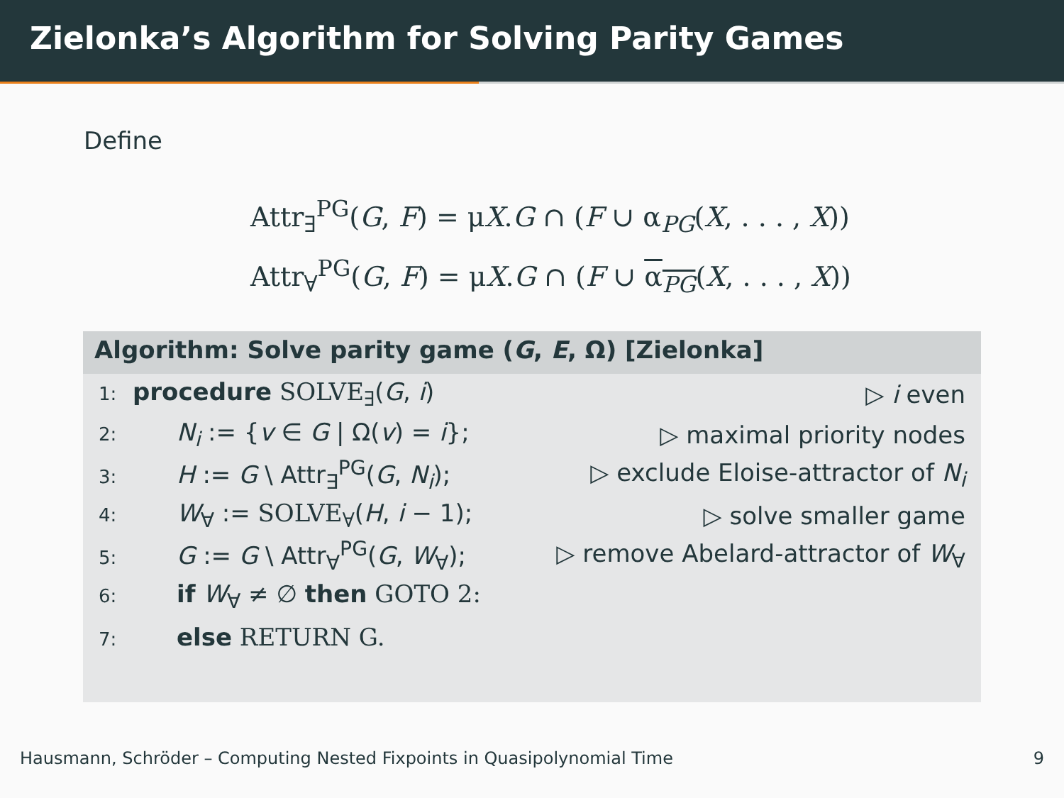Zielonka’s Algorithm for Solving Parity Games
Define
Attr<sub>∃</sub><sup>PG</sup>(G, F) = μX.G ∩ (F ∪ α<sub>PG</sub>(X, . . . , X))
Attr<sub>∀</sub><sup>PG</sup>(G, F) = μX.G ∩ (F ∪ α<sub>PG</sub>(X, . . . , X))
Algorithm: Solve parity game (G, E, Ω) [Zielonka]
1: procedure SOLVE<sub>∃</sub>(G, i) ▷ i even
2: N<sub>i</sub> := {v ∈ G | Ω(v) = i}; ▷ maximal priority nodes
3: H := G \ Attr<sub>∃</sub><sup>PG</sup>(G, N<sub>i</sub>); ▷ exclude Eloise-attractor of N<sub>i</sub>
4: W<sub>∀</sub> := SOLVE<sub>∀</sub>(H, i − 1); ▷ solve smaller game
5: G := G \ Attr<sub>∀</sub><sup>PG</sup>(G, W<sub>∀</sub>); ▷ remove Abelard-attractor of W<sub>∀</sub>
6: if W<sub>∀</sub> ≠ ∅ then GOTO 2:
7: else RETURN G.
Hausmann, Schröder – Computing Nested Fixpoints in Quasipolynomial Time 9